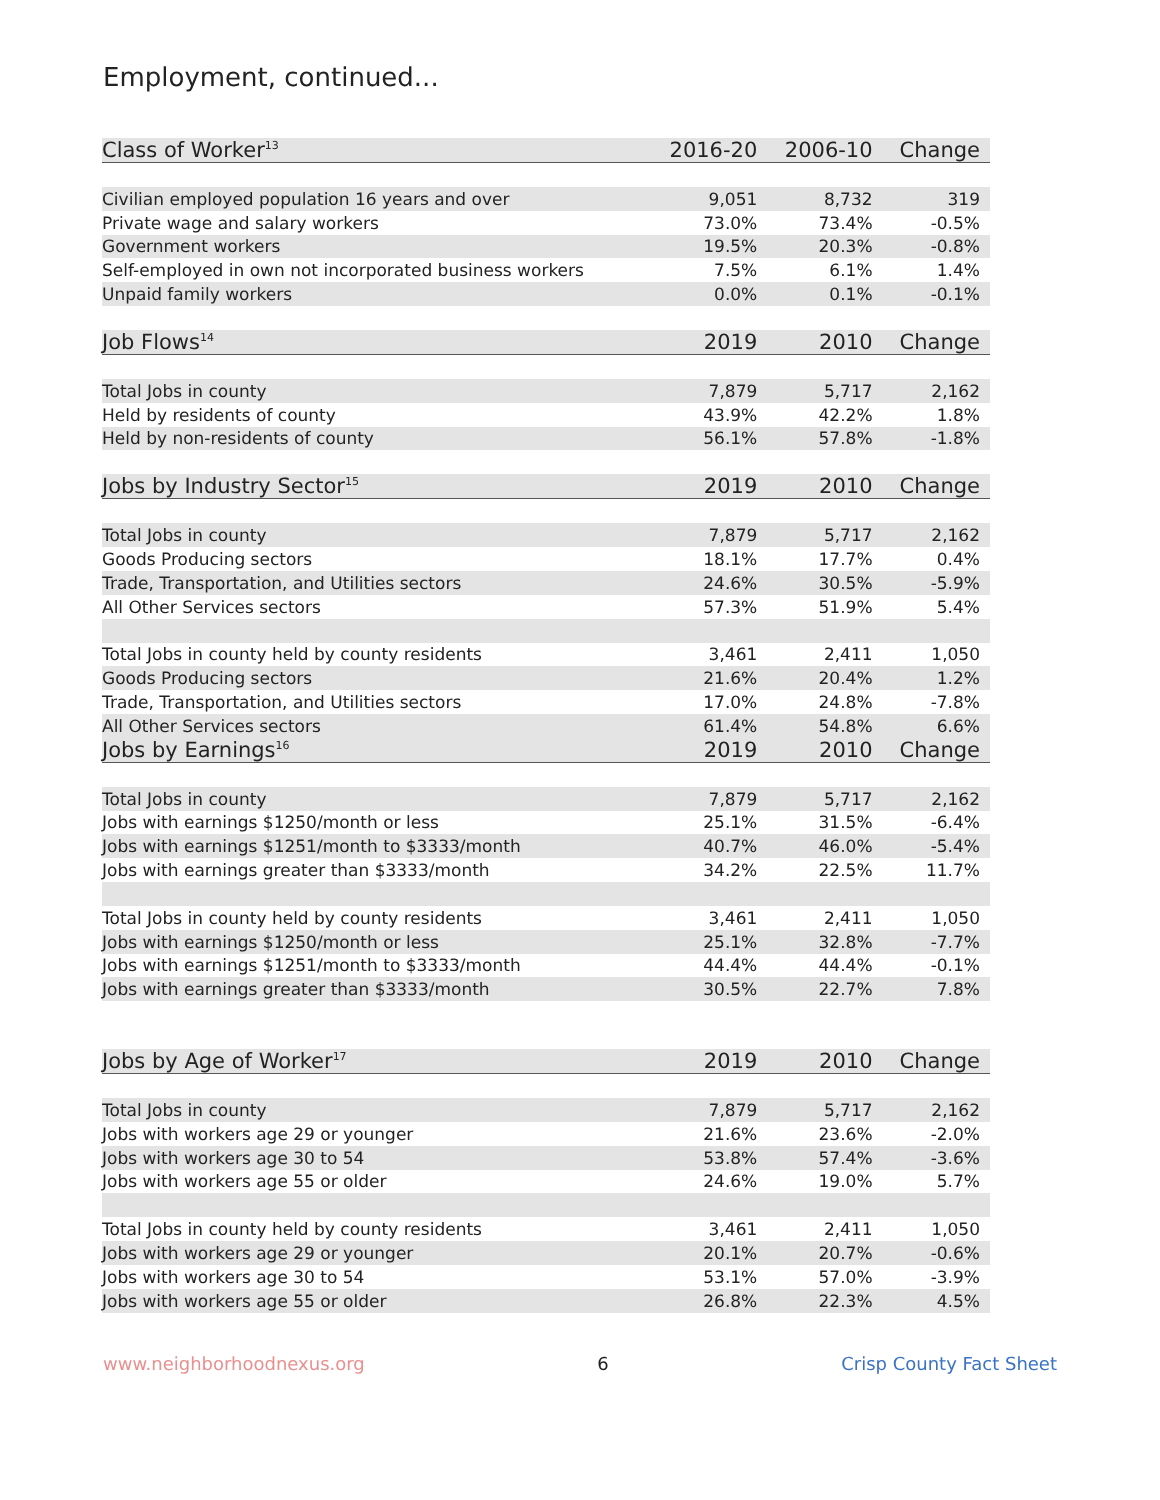Employment, continued...
| Class of Worker<sup>13</sup> | 2016-20 | 2006-10 | Change |
| --- | --- | --- | --- |
| Civilian employed population 16 years and over | 9,051 | 8,732 | 319 |
| Private wage and salary workers | 73.0% | 73.4% | -0.5% |
| Government workers | 19.5% | 20.3% | -0.8% |
| Self-employed in own not incorporated business workers | 7.5% | 6.1% | 1.4% |
| Unpaid family workers | 0.0% | 0.1% | -0.1% |
| Job Flows<sup>14</sup> | 2019 | 2010 | Change |
| Total Jobs in county | 7,879 | 5,717 | 2,162 |
| Held by residents of county | 43.9% | 42.2% | 1.8% |
| Held by non-residents of county | 56.1% | 57.8% | -1.8% |
| Jobs by Industry Sector<sup>15</sup> | 2019 | 2010 | Change |
| Total Jobs in county | 7,879 | 5,717 | 2,162 |
| Goods Producing sectors | 18.1% | 17.7% | 0.4% |
| Trade, Transportation, and Utilities sectors | 24.6% | 30.5% | -5.9% |
| All Other Services sectors | 57.3% | 51.9% | 5.4% |
| Total Jobs in county held by county residents | 3,461 | 2,411 | 1,050 |
| Goods Producing sectors | 21.6% | 20.4% | 1.2% |
| Trade, Transportation, and Utilities sectors | 17.0% | 24.8% | -7.8% |
| All Other Services sectors | 61.4% | 54.8% | 6.6% |
| Jobs by Earnings<sup>16</sup> | 2019 | 2010 | Change |
| Total Jobs in county | 7,879 | 5,717 | 2,162 |
| Jobs with earnings $1250/month or less | 25.1% | 31.5% | -6.4% |
| Jobs with earnings $1251/month to $3333/month | 40.7% | 46.0% | -5.4% |
| Jobs with earnings greater than $3333/month | 34.2% | 22.5% | 11.7% |
| Total Jobs in county held by county residents | 3,461 | 2,411 | 1,050 |
| Jobs with earnings $1250/month or less | 25.1% | 32.8% | -7.7% |
| Jobs with earnings $1251/month to $3333/month | 44.4% | 44.4% | -0.1% |
| Jobs with earnings greater than $3333/month | 30.5% | 22.7% | 7.8% |
| Jobs by Age of Worker<sup>17</sup> | 2019 | 2010 | Change |
| Total Jobs in county | 7,879 | 5,717 | 2,162 |
| Jobs with workers age 29 or younger | 21.6% | 23.6% | -2.0% |
| Jobs with workers age 30 to 54 | 53.8% | 57.4% | -3.6% |
| Jobs with workers age 55 or older | 24.6% | 19.0% | 5.7% |
| Total Jobs in county held by county residents | 3,461 | 2,411 | 1,050 |
| Jobs with workers age 29 or younger | 20.1% | 20.7% | -0.6% |
| Jobs with workers age 30 to 54 | 53.1% | 57.0% | -3.9% |
| Jobs with workers age 55 or older | 26.8% | 22.3% | 4.5% |
www.neighborhoodnexus.org 6 Crisp County Fact Sheet